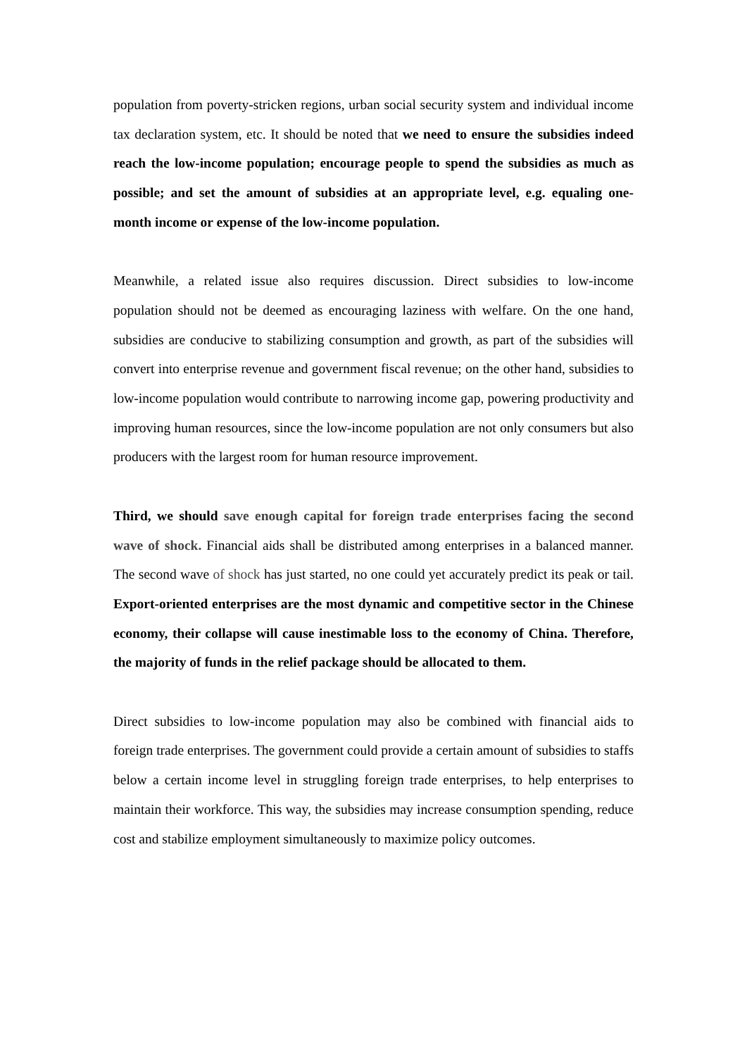population from poverty-stricken regions, urban social security system and individual income tax declaration system, etc. It should be noted that we need to ensure the subsidies indeed reach the low-income population; encourage people to spend the subsidies as much as possible; and set the amount of subsidies at an appropriate level, e.g. equaling one-month income or expense of the low-income population.
Meanwhile, a related issue also requires discussion. Direct subsidies to low-income population should not be deemed as encouraging laziness with welfare. On the one hand, subsidies are conducive to stabilizing consumption and growth, as part of the subsidies will convert into enterprise revenue and government fiscal revenue; on the other hand, subsidies to low-income population would contribute to narrowing income gap, powering productivity and improving human resources, since the low-income population are not only consumers but also producers with the largest room for human resource improvement.
Third, we should save enough capital for foreign trade enterprises facing the second wave of shock. Financial aids shall be distributed among enterprises in a balanced manner. The second wave of shock has just started, no one could yet accurately predict its peak or tail. Export-oriented enterprises are the most dynamic and competitive sector in the Chinese economy, their collapse will cause inestimable loss to the economy of China. Therefore, the majority of funds in the relief package should be allocated to them.
Direct subsidies to low-income population may also be combined with financial aids to foreign trade enterprises. The government could provide a certain amount of subsidies to staffs below a certain income level in struggling foreign trade enterprises, to help enterprises to maintain their workforce. This way, the subsidies may increase consumption spending, reduce cost and stabilize employment simultaneously to maximize policy outcomes.